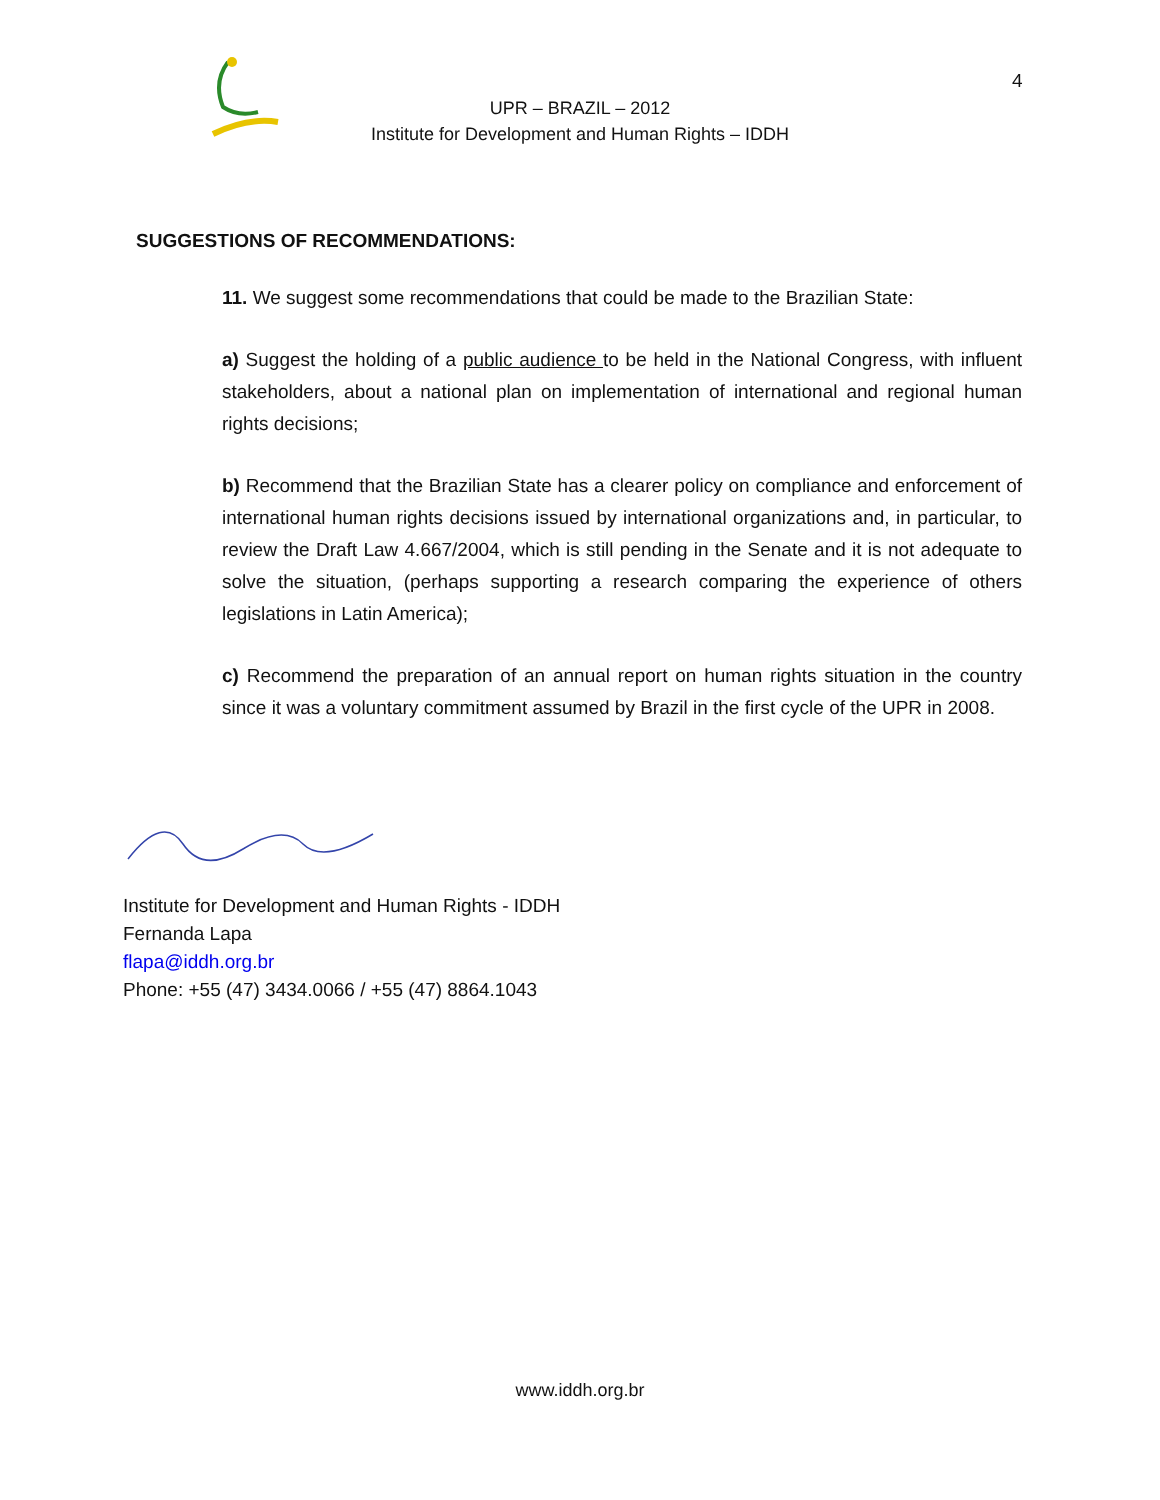4
UPR – BRAZIL – 2012
Institute for Development and Human Rights – IDDH
SUGGESTIONS OF RECOMMENDATIONS:
11. We suggest some recommendations that could be made to the Brazilian State:
a) Suggest the holding of a public audience to be held in the National Congress, with influent stakeholders, about a national plan on implementation of international and regional human rights decisions;
b) Recommend that the Brazilian State has a clearer policy on compliance and enforcement of international human rights decisions issued by international organizations and, in particular, to review the Draft Law 4.667/2004, which is still pending in the Senate and it is not adequate to solve the situation, (perhaps supporting a research comparing the experience of others legislations in Latin America);
c) Recommend the preparation of an annual report on human rights situation in the country since it was a voluntary commitment assumed by Brazil in the first cycle of the UPR in 2008.
Institute for Development and Human Rights - IDDH
Fernanda Lapa
flapa@iddh.org.br
Phone: +55 (47) 3434.0066 / +55 (47) 8864.1043
www.iddh.org.br